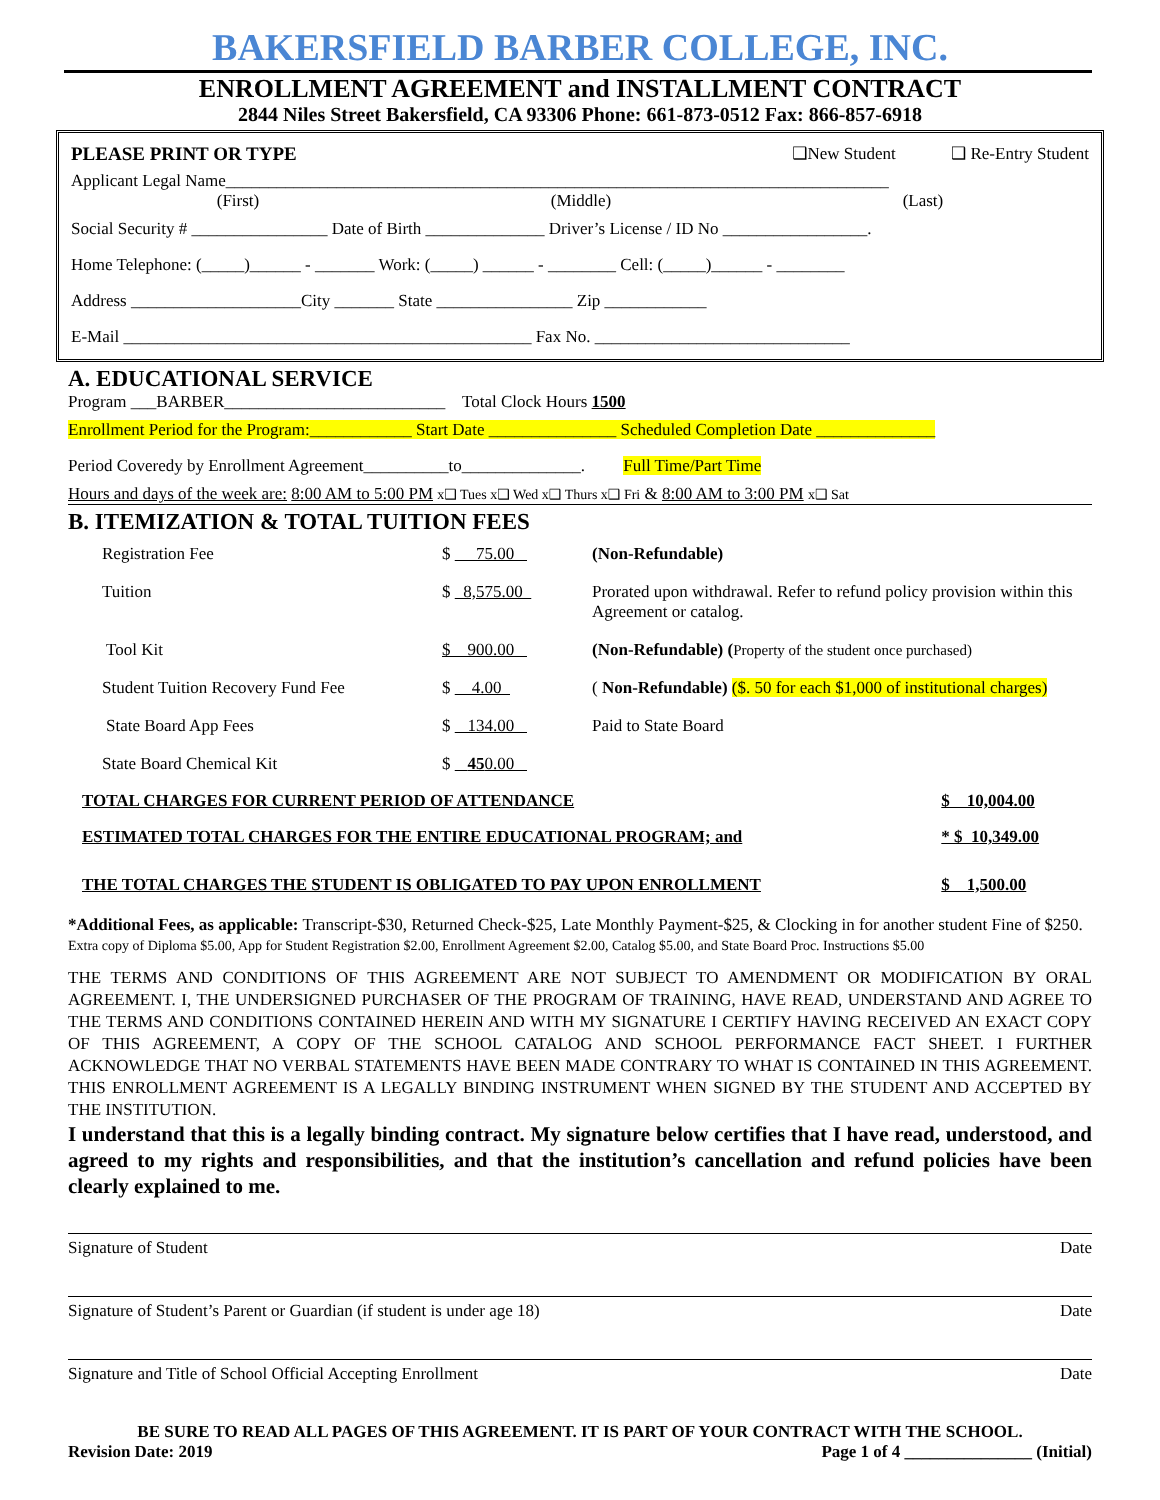BAKERSFIELD BARBER COLLEGE, INC.
ENROLLMENT AGREEMENT and INSTALLMENT CONTRACT
2844 Niles Street Bakersfield, CA 93306 Phone: 661-873-0512 Fax: 866-857-6918
PLEASE PRINT OR TYPE ❑New Student ❑ Re-Entry Student
Applicant Legal Name______________________________________________________________________________
(First) (Middle) (Last)
Social Security # ________________ Date of Birth ______________ Driver’s License / ID No _________________.
Home Telephone: (_____)______ - _______ Work: (_____) ______ - ________ Cell: (_____)______ - ________
Address ____________________City _______ State ________________ Zip ____________
E-Mail ________________________________________________ Fax No. ______________________________
A. EDUCATIONAL SERVICE
Program ___BARBER__________________________ Total Clock Hours 1500
Enrollment Period for the Program:____________ Start Date _______________ Scheduled Completion Date ______________
Period Coveredy by Enrollment Agreement__________to______________. Full Time/Part Time
Hours and days of the week are: 8:00 AM to 5:00 PM x❑ Tues x❑ Wed x❑ Thurs x❑ Fri & 8:00 AM to 3:00 PM x❑ Sat
B. ITEMIZATION & TOTAL TUITION FEES
| Registration Fee | $ 75.00 | (Non-Refundable) |
| Tuition | $ 8,575.00 | Prorated upon withdrawal. Refer to refund policy provision within this Agreement or catalog. |
| Tool Kit | $ 900.00 | (Non-Refundable) ( Property of the student once purchased) |
| Student Tuition Recovery Fund Fee | $ 4.00 | ( Non-Refundable) ($. 50 for each $1,000 of institutional charges) |
| State Board App Fees | $ 134.00 | Paid to State Board |
| State Board Chemical Kit | $ 45 0.00 | |
| TOTAL CHARGES FOR CURRENT PERIOD OF ATTENDANCE | $ 10,004.00 |
| ESTIMATED TOTAL CHARGES FOR THE ENTIRE EDUCATIONAL PROGRAM; and | * $ 10,349.00 |
| THE TOTAL CHARGES THE STUDENT IS OBLIGATED TO PAY UPON ENROLLMENT | $ 1,500.00 |
*Additional Fees, as applicable: Transcript-$30, Returned Check-$25, Late Monthly Payment-$25, & Clocking in for another student Fine of $250. Extra copy of Diploma $5.00, App for Student Registration $2.00, Enrollment Agreement $2.00, Catalog $5.00, and State Board Proc. Instructions $5.00
THE TERMS AND CONDITIONS OF THIS AGREEMENT ARE NOT SUBJECT TO AMENDMENT OR MODIFICATION BY ORAL AGREEMENT. I, THE UNDERSIGNED PURCHASER OF THE PROGRAM OF TRAINING, HAVE READ, UNDERSTAND AND AGREE TO THE TERMS AND CONDITIONS CONTAINED HEREIN AND WITH MY SIGNATURE I CERTIFY HAVING RECEIVED AN EXACT COPY OF THIS AGREEMENT, A COPY OF THE SCHOOL CATALOG AND SCHOOL PERFORMANCE FACT SHEET. I FURTHER ACKNOWLEDGE THAT NO VERBAL STATEMENTS HAVE BEEN MADE CONTRARY TO WHAT IS CONTAINED IN THIS AGREEMENT. THIS ENROLLMENT AGREEMENT IS A LEGALLY BINDING INSTRUMENT WHEN SIGNED BY THE STUDENT AND ACCEPTED BY THE INSTITUTION.
I understand that this is a legally binding contract. My signature below certifies that I have read, understood, and agreed to my rights and responsibilities, and that the institution’s cancellation and refund policies have been clearly explained to me.
Signature of Student Date
Signature of Student’s Parent or Guardian (if student is under age 18) Date
Signature and Title of School Official Accepting Enrollment Date
BE SURE TO READ ALL PAGES OF THIS AGREEMENT. IT IS PART OF YOUR CONTRACT WITH THE SCHOOL.
Revision Date: 2019 Page 1 of 4 _______________ (Initial)